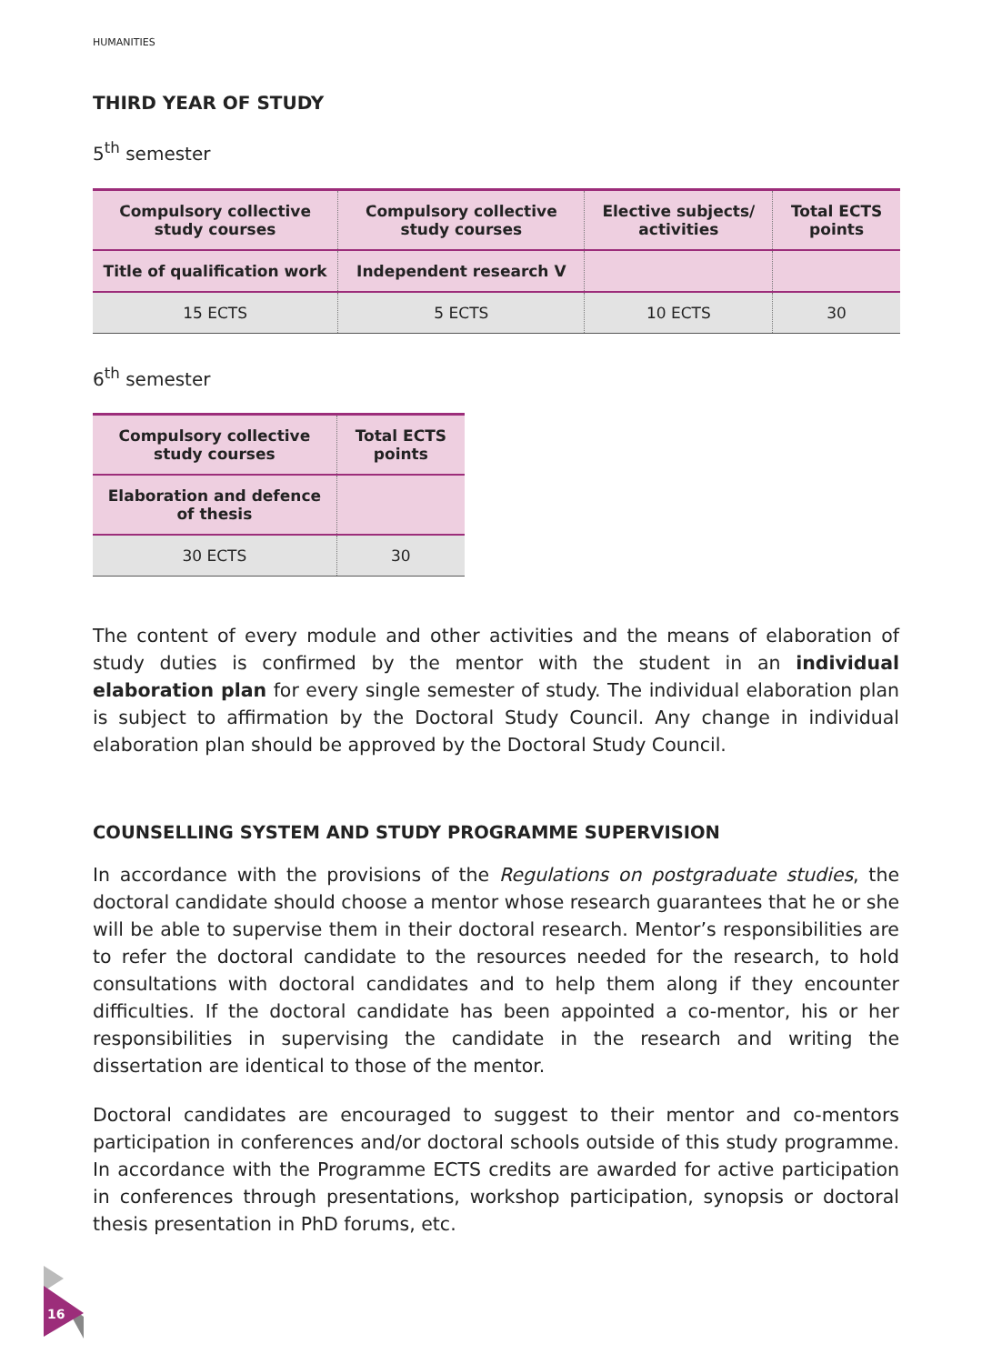HUMANITIES
THIRD YEAR OF STUDY
5<sup>th</sup> semester
| Compulsory collective study courses | Compulsory collective study courses | Elective subjects/ activities | Total ECTS points |
| --- | --- | --- | --- |
| Title of qualification work | Independent research V | | |
| 15 ECTS | 5 ECTS | 10 ECTS | 30 |
6<sup>th</sup> semester
| Compulsory collective study courses | Total ECTS points |
| --- | --- |
| Elaboration and defence of thesis | |
| 30 ECTS | 30 |
The content of every module and other activities and the means of elaboration of study duties is confirmed by the mentor with the student in an individual elaboration plan for every single semester of study. The individual elaboration plan is subject to affirmation by the Doctoral Study Council. Any change in individual elaboration plan should be approved by the Doctoral Study Council.
COUNSELLING SYSTEM AND STUDY PROGRAMME SUPERVISION
In accordance with the provisions of the Regulations on postgraduate studies, the doctoral candidate should choose a mentor whose research guarantees that he or she will be able to supervise them in their doctoral research. Mentor’s responsibilities are to refer the doctoral candidate to the resources needed for the research, to hold consultations with doctoral candidates and to help them along if they encounter difficulties. If the doctoral candidate has been appointed a co-mentor, his or her responsibilities in supervising the candidate in the research and writing the dissertation are identical to those of the mentor.
Doctoral candidates are encouraged to suggest to their mentor and co-mentors participation in conferences and/or doctoral schools outside of this study programme. In accordance with the Programme ECTS credits are awarded for active participation in conferences through presentations, workshop participation, synopsis or doctoral thesis presentation in PhD forums, etc.
16